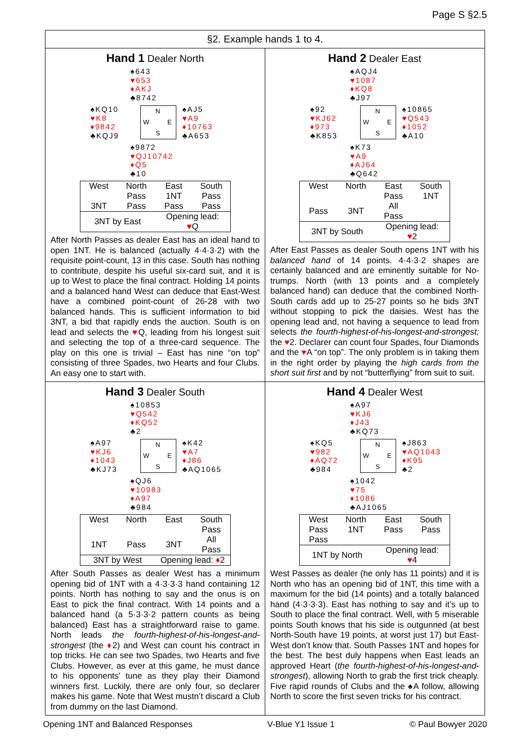Page S §2.5
§2. Example hands 1 to 4.
Hand 1 Dealer North
♠643
♥653
♦AKJ
♣8742
♠KQ10
♥K8
♦9842
♣KQJ9
N W E S
♠AJ5
♥A9
♦10763
♣A653
♠9872
♥QJ10742
♦Q5
♣10
| West | North | East | South |
| --- | --- | --- | --- |
| | Pass | 1NT | Pass |
| 3NT | Pass | Pass | Pass |
| 3NT by East | | Opening lead: ♥ Q | |
After North Passes as dealer East has an ideal hand to open 1NT. He is balanced (actually 4·4·3·2) with the requisite point-count, 13 in this case. South has nothing to contribute, despite his useful six-card suit, and it is up to West to place the final contract. Holding 14 points and a balanced hand West can deduce that East-West have a combined point-count of 26-28 with two balanced hands. This is sufficient information to bid 3NT, a bid that rapidly ends the auction. South is on lead and selects the ♥Q, leading from his longest suit and selecting the top of a three-card sequence. The play on this one is trivial – East has nine “on top” consisting of three Spades, two Hearts and four Clubs. An easy one to start with.
Hand 2 Dealer East
♠AQJ4
♥1087
♦KQ8
♣J97
♠92
♥KJ62
♦973
♣K853
N W E S
♠10865
♥Q543
♦1052
♣A10
♠K73
♥A9
♦AJ64
♣Q642
| West | North | East | South |
| --- | --- | --- | --- |
| | | Pass | 1NT |
| Pass | 3NT | All Pass | |
| 3NT by South | | Opening lead: ♥ 2 | |
After East Passes as dealer South opens 1NT with his balanced hand of 14 points. 4·4·3·2 shapes are certainly balanced and are eminently suitable for No-trumps. North (with 13 points and a completely balanced hand) can deduce that the combined North-South cards add up to 25-27 points so he bids 3NT without stopping to pick the daisies. West has the opening lead and, not having a sequence to lead from selects the fourth-highest-of-his-longest-and-strongest; the ♥2. Declarer can count four Spades, four Diamonds and the ♥A “on top”. The only problem is in taking them in the right order by playing the high cards from the short suit first and by not “butterflying” from suit to suit.
Hand 3 Dealer South
♠10853
♥Q542
♦KQ52
♣2
♠A97
♥KJ6
♦1043
♣KJ73
N W E S
♠K42
♥A7
♦J86
♣AQ1065
♠QJ6
♥10983
♦A97
♣984
| West | North | East | South |
| --- | --- | --- | --- |
| | | | Pass |
| 1NT | Pass | 3NT | All Pass |
| 3NT by West | | Opening lead: ♦ 2 | |
After South Passes as dealer West has a minimum opening bid of 1NT with a 4·3·3·3 hand containing 12 points. North has nothing to say and the onus is on East to pick the final contract. With 14 points and a balanced hand (a 5·3·3·2 pattern counts as being balanced) East has a straightforward raise to game. North leads the fourth-highest-of-his-longest-and-strongest (the ♦2) and West can count his contract in top tricks. He can see two Spades, two Hearts and five Clubs. However, as ever at this game, he must dance to his opponents’ tune as they play their Diamond winners first. Luckily, there are only four, so declarer makes his game. Note that West mustn’t discard a Club from dummy on the last Diamond.
Hand 4 Dealer West
♠A97
♥KJ6
♦J43
♣KQ73
♠KQ5
♥982
♦AQ72
♣984
N W E S
♠J863
♥AQ1043
♦K95
♣2
♠1042
♥75
♦1086
♣AJ1065
| West | North | East | South |
| --- | --- | --- | --- |
| Pass | 1NT | Pass | Pass |
| Pass | | | |
| 1NT by North | | Opening lead: ♥ 4 | |
West Passes as dealer (he only has 11 points) and it is North who has an opening bid of 1NT, this time with a maximum for the bid (14 points) and a totally balanced hand (4·3·3·3). East has nothing to say and it’s up to South to place the final contract. Well, with 5 miserable points South knows that his side is outgunned (at best North-South have 19 points, at worst just 17) but East-West don’t know that. South Passes 1NT and hopes for the best. The best duly happens when East leads an approved Heart (the fourth-highest-of-his-longest-and-strongest), allowing North to grab the first trick cheaply. Five rapid rounds of Clubs and the ♠A follow, allowing North to score the first seven tricks for his contract.
Opening 1NT and Balanced Responses V-Blue Y1 Issue 1 © Paul Bowyer 2020